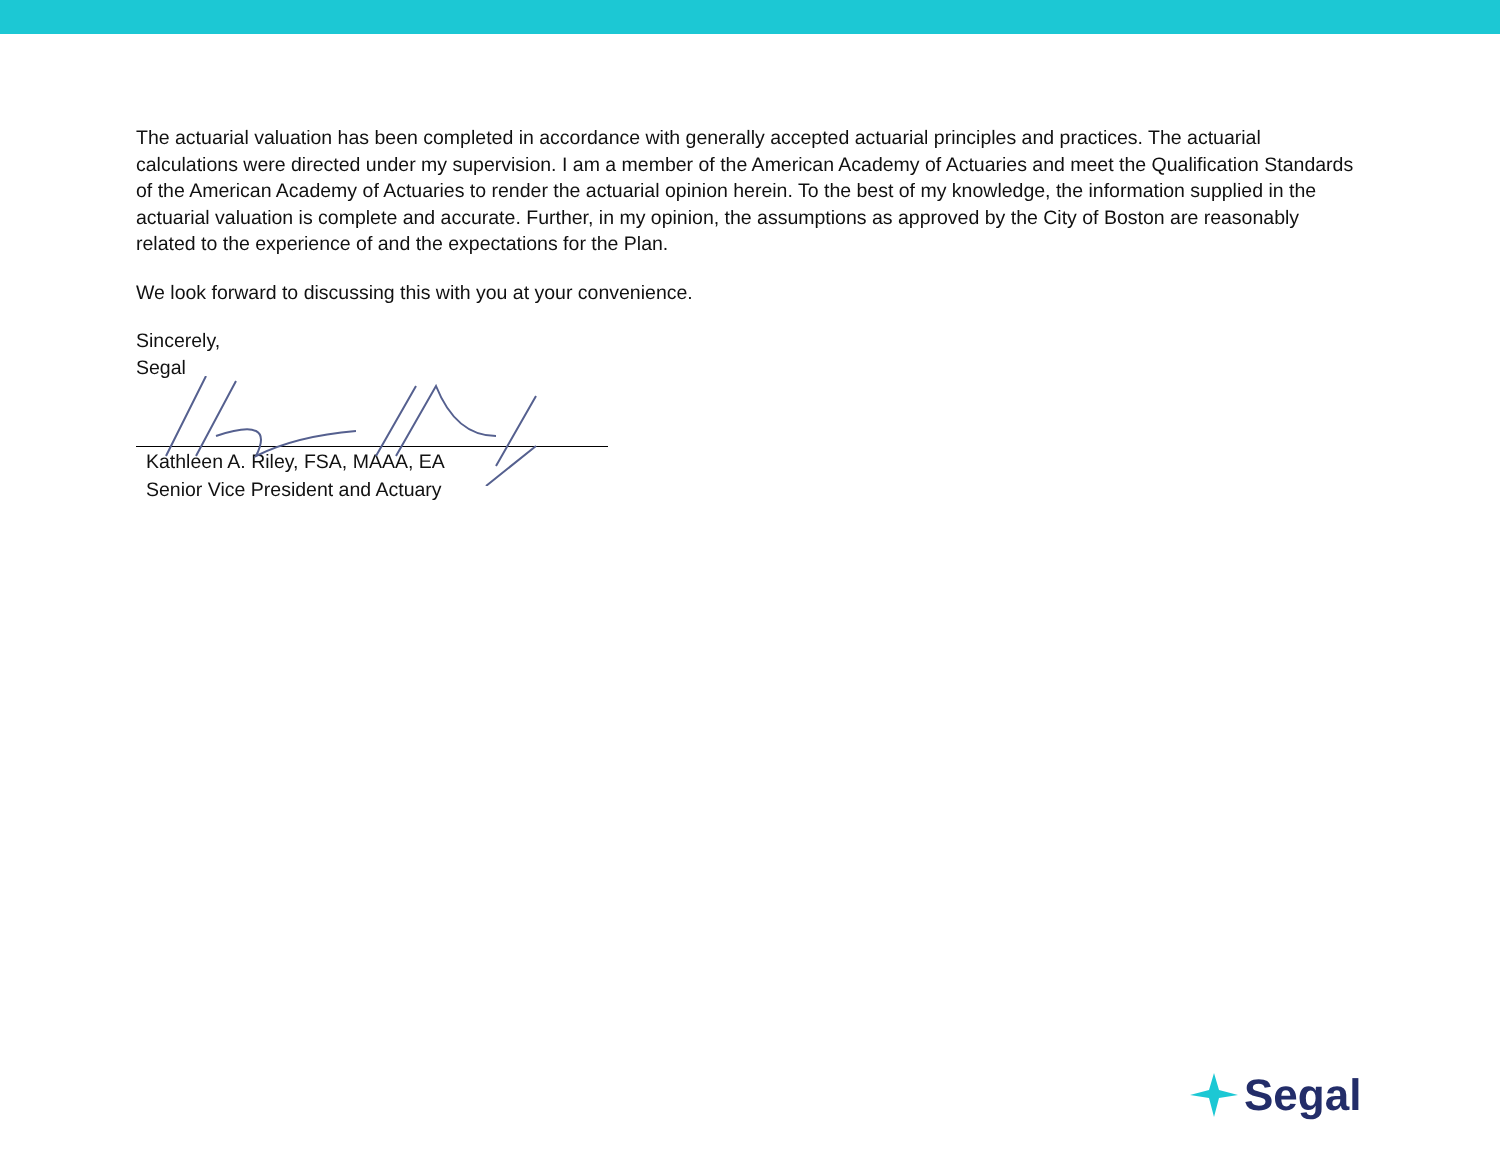The actuarial valuation has been completed in accordance with generally accepted actuarial principles and practices. The actuarial calculations were directed under my supervision. I am a member of the American Academy of Actuaries and meet the Qualification Standards of the American Academy of Actuaries to render the actuarial opinion herein. To the best of my knowledge, the information supplied in the actuarial valuation is complete and accurate. Further, in my opinion, the assumptions as approved by the City of Boston are reasonably related to the experience of and the expectations for the Plan.
We look forward to discussing this with you at your convenience.
Sincerely,
Segal
Kathleen A. Riley, FSA, MAAA, EA
Senior Vice President and Actuary
Segal